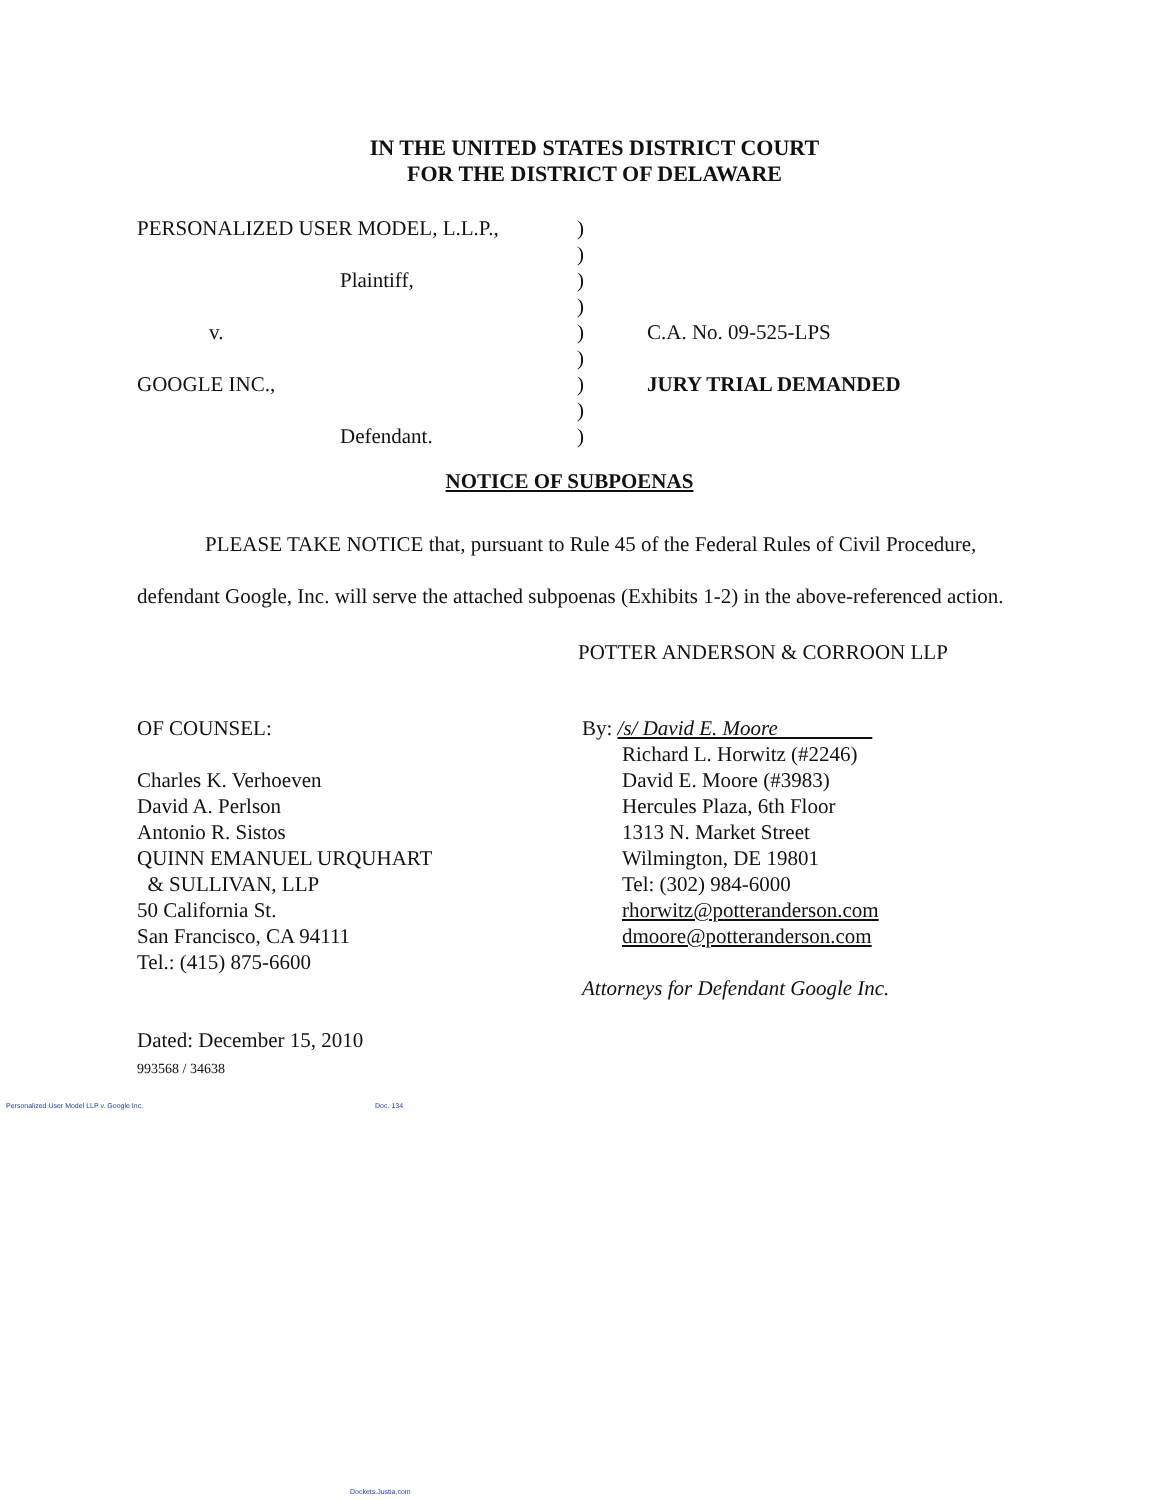IN THE UNITED STATES DISTRICT COURT
FOR THE DISTRICT OF DELAWARE
PERSONALIZED USER MODEL, L.L.P.,
Plaintiff,
v.
GOOGLE INC.,
Defendant.
)
)
)
)
)
)
)
)
)
C.A. No. 09-525-LPS
JURY TRIAL DEMANDED
NOTICE OF SUBPOENAS
PLEASE TAKE NOTICE that, pursuant to Rule 45 of the Federal Rules of Civil Procedure, defendant Google, Inc. will serve the attached subpoenas (Exhibits 1-2) in the above-referenced action.
POTTER ANDERSON & CORROON LLP
OF COUNSEL:
Charles K. Verhoeven
David A. Perlson
Antonio R. Sistos
QUINN EMANUEL URQUHART
& SULLIVAN, LLP
50 California St.
San Francisco, CA 94111
Tel.: (415) 875-6600
Dated: December 15, 2010
993568 / 34638
By: /s/ David E. Moore
Richard L. Horwitz (#2246)
David E. Moore (#3983)
Hercules Plaza, 6th Floor
1313 N. Market Street
Wilmington, DE 19801
Tel: (302) 984-6000
rhorwitz@potteranderson.com
dmoore@potteranderson.com
Attorneys for Defendant Google Inc.
Personalized User Model LLP v. Google Inc. Doc. 134
Dockets.Justia.com